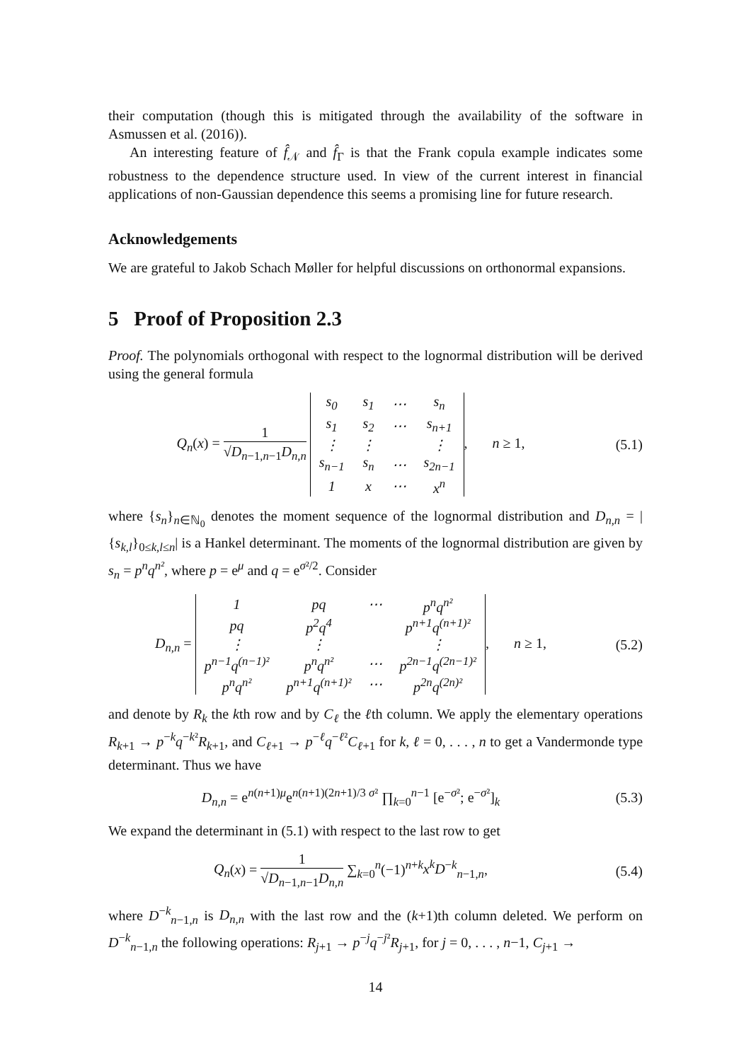their computation (though this is mitigated through the availability of the software in Asmussen et al. (2016)).
An interesting feature of f̂<sub>𝒩</sub> and f̂<sub>Γ</sub> is that the Frank copula example indicates some robustness to the dependence structure used. In view of the current interest in financial applications of non-Gaussian dependence this seems a promising line for future research.
Acknowledgements
We are grateful to Jakob Schach Møller for helpful discussions on orthonormal expansions.
5 Proof of Proposition 2.3
Proof. The polynomials orthogonal with respect to the lognormal distribution will be derived using the general formula
Q<sub>n</sub>(x) = 1 √D<sub>n−1,n−1</sub>D<sub>n,n</sub>
| s<sub>0</sub> | s<sub>1</sub> | ⋯ | s<sub>n</sub> |
| s<sub>1</sub> | s<sub>2</sub> | ⋯ | s<sub>n+1</sub> |
| ⋮ | ⋮ | | ⋮ |
| s<sub>n−1</sub> | s<sub>n</sub> | ⋯ | s<sub>2n−1</sub> |
| 1 | x | ⋯ | x<sup>n</sup> |
, n ≥ 1,
(5.1)
where {s<sub>n</sub>}<sub>n∈ℕ<sub>0</sub></sub> denotes the moment sequence of the lognormal distribution and D<sub>n,n</sub> = |{s<sub>k,l</sub>}<sub>0≤k,l≤n</sub>| is a Hankel determinant. The moments of the lognormal distribution are given by s<sub>n</sub> = p<sup>n</sup>q<sup>n²</sup>, where p = e<sup>μ</sup> and q = e<sup>σ²/2</sup>. Consider
D<sub>n,n</sub> =
| 1 | pq | ⋯ | p<sup>n</sup>q<sup>n²</sup> |
| pq | p<sup>2</sup>q<sup>4</sup> | | p<sup>n+1</sup>q<sup>(n+1)²</sup> |
| ⋮ | ⋮ | | ⋮ |
| p<sup>n−1</sup>q<sup>(n−1)²</sup> | p<sup>n</sup>q<sup>n²</sup> | ⋯ | p<sup>2n−1</sup>q<sup>(2n−1)²</sup> |
| p<sup>n</sup>q<sup>n²</sup> | p<sup>n+1</sup>q<sup>(n+1)²</sup> | ⋯ | p<sup>2n</sup>q<sup>(2n)²</sup> |
, n ≥ 1,
(5.2)
and denote by R<sub>k</sub> the kth row and by C<sub>ℓ</sub> the ℓth column. We apply the elementary operations R<sub>k+1</sub> → p<sup>−k</sup>q<sup>−k²</sup>R<sub>k+1</sub>, and C<sub>ℓ+1</sub> → p<sup>−ℓ</sup>q<sup>−ℓ²</sup>C<sub>ℓ+1</sub> for k, ℓ = 0, . . . , n to get a Vandermonde type determinant. Thus we have
D<sub>n,n</sub> = e<sup>n(n+1)μ</sup>e<sup>n(n+1)(2n+1)/3 σ²</sup> ∏<sub>k=0</sub><sup>n−1</sup> [e<sup>−σ²</sup>; e<sup>−σ²</sup>]<sub>k</sub>
(5.3)
We expand the determinant in (5.1) with respect to the last row to get
Q<sub>n</sub>(x) = 1 √D<sub>n−1,n−1</sub>D<sub>n,n</sub> ∑<sub>k=0</sub><sup>n</sup>(−1)<sup>n+k</sup>x<sup>k</sup>D<sup>−k</sup><sub>n−1,n</sub>,
(5.4)
where D<sup>−k</sup><sub>n−1,n</sub> is D<sub>n,n</sub> with the last row and the (k+1)th column deleted. We perform on D<sup>−k</sup><sub>n−1,n</sub> the following operations: R<sub>j+1</sub> → p<sup>−j</sup>q<sup>−j²</sup>R<sub>j+1</sub>, for j = 0, . . . , n−1, C<sub>j+1</sub> →
14